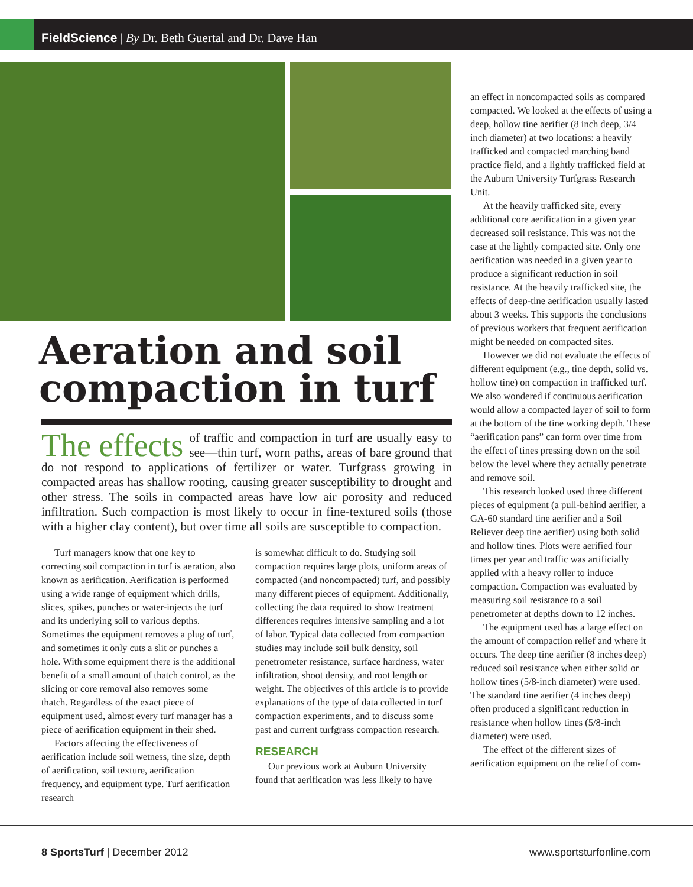FieldScience | By Dr. Beth Guertal and Dr. Dave Han
Aeration and soil compaction in turf
The effects of traffic and compaction in turf are usually easy to see—thin turf, worn paths, areas of bare ground that do not respond to applications of fertilizer or water. Turfgrass growing in compacted areas has shallow rooting, causing greater susceptibility to drought and other stress. The soils in compacted areas have low air porosity and reduced infiltration. Such compaction is most likely to occur in fine-textured soils (those with a higher clay content), but over time all soils are susceptible to compaction.
Turf managers know that one key to correcting soil compaction in turf is aeration, also known as aerification. Aerification is performed using a wide range of equipment which drills, slices, spikes, punches or water-injects the turf and its underlying soil to various depths. Sometimes the equipment removes a plug of turf, and sometimes it only cuts a slit or punches a hole. With some equipment there is the additional benefit of a small amount of thatch control, as the slicing or core removal also removes some thatch. Regardless of the exact piece of equipment used, almost every turf manager has a piece of aerification equipment in their shed.
Factors affecting the effectiveness of aerification include soil wetness, tine size, depth of aerification, soil texture, aerification frequency, and equipment type. Turf aerification research
is somewhat difficult to do. Studying soil compaction requires large plots, uniform areas of compacted (and noncompacted) turf, and possibly many different pieces of equipment. Additionally, collecting the data required to show treatment differences requires intensive sampling and a lot of labor. Typical data collected from compaction studies may include soil bulk density, soil penetrometer resistance, surface hardness, water infiltration, shoot density, and root length or weight. The objectives of this article is to provide explanations of the type of data collected in turf compaction experiments, and to discuss some past and current turfgrass compaction research.
RESEARCH
Our previous work at Auburn University found that aerification was less likely to have
an effect in noncompacted soils as compared compacted. We looked at the effects of using a deep, hollow tine aerifier (8 inch deep, 3/4 inch diameter) at two locations: a heavily trafficked and compacted marching band practice field, and a lightly trafficked field at the Auburn University Turfgrass Research Unit.
At the heavily trafficked site, every additional core aerification in a given year decreased soil resistance. This was not the case at the lightly compacted site. Only one aerification was needed in a given year to produce a significant reduction in soil resistance. At the heavily trafficked site, the effects of deep-tine aerification usually lasted about 3 weeks. This supports the conclusions of previous workers that frequent aerification might be needed on compacted sites.
However we did not evaluate the effects of different equipment (e.g., tine depth, solid vs. hollow tine) on compaction in trafficked turf. We also wondered if continuous aerification would allow a compacted layer of soil to form at the bottom of the tine working depth. These “aerification pans” can form over time from the effect of tines pressing down on the soil below the level where they actually penetrate and remove soil.
This research looked used three different pieces of equipment (a pull-behind aerifier, a GA-60 standard tine aerifier and a Soil Reliever deep tine aerifier) using both solid and hollow tines. Plots were aerified four times per year and traffic was artificially applied with a heavy roller to induce compaction. Compaction was evaluated by measuring soil resistance to a soil penetrometer at depths down to 12 inches.
The equipment used has a large effect on the amount of compaction relief and where it occurs. The deep tine aerifier (8 inches deep) reduced soil resistance when either solid or hollow tines (5/8-inch diameter) were used. The standard tine aerifier (4 inches deep) often produced a significant reduction in resistance when hollow tines (5/8-inch diameter) were used.
The effect of the different sizes of aerification equipment on the relief of com-
8 SportsTurf | December 2012 www.sportsturfonline.com